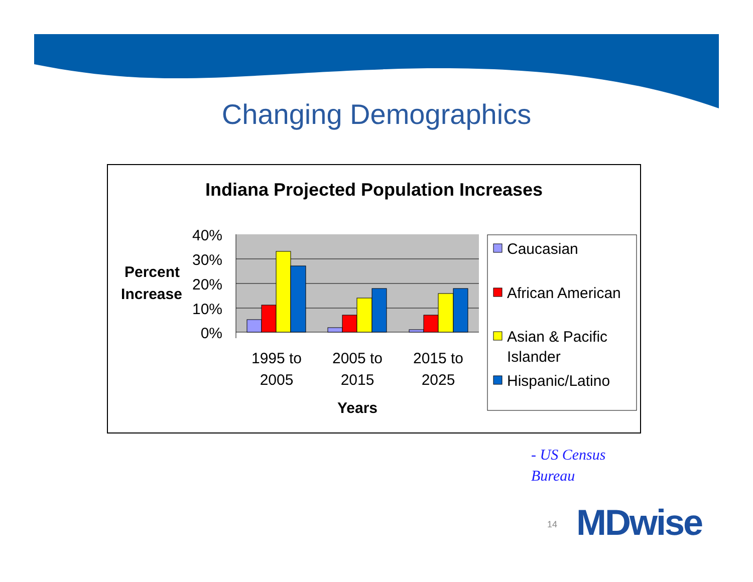Changing Demographics
Indiana Projected Population Increases
40%
30%
20%
10%
0%
Percent
Increase
1995 to
2005
2005 to
2015
2015 to
2025
Years
Caucasian
African American
Asian & Pacific
Islander
Hispanic/Latino
- US Census
Bureau
14 MDwise